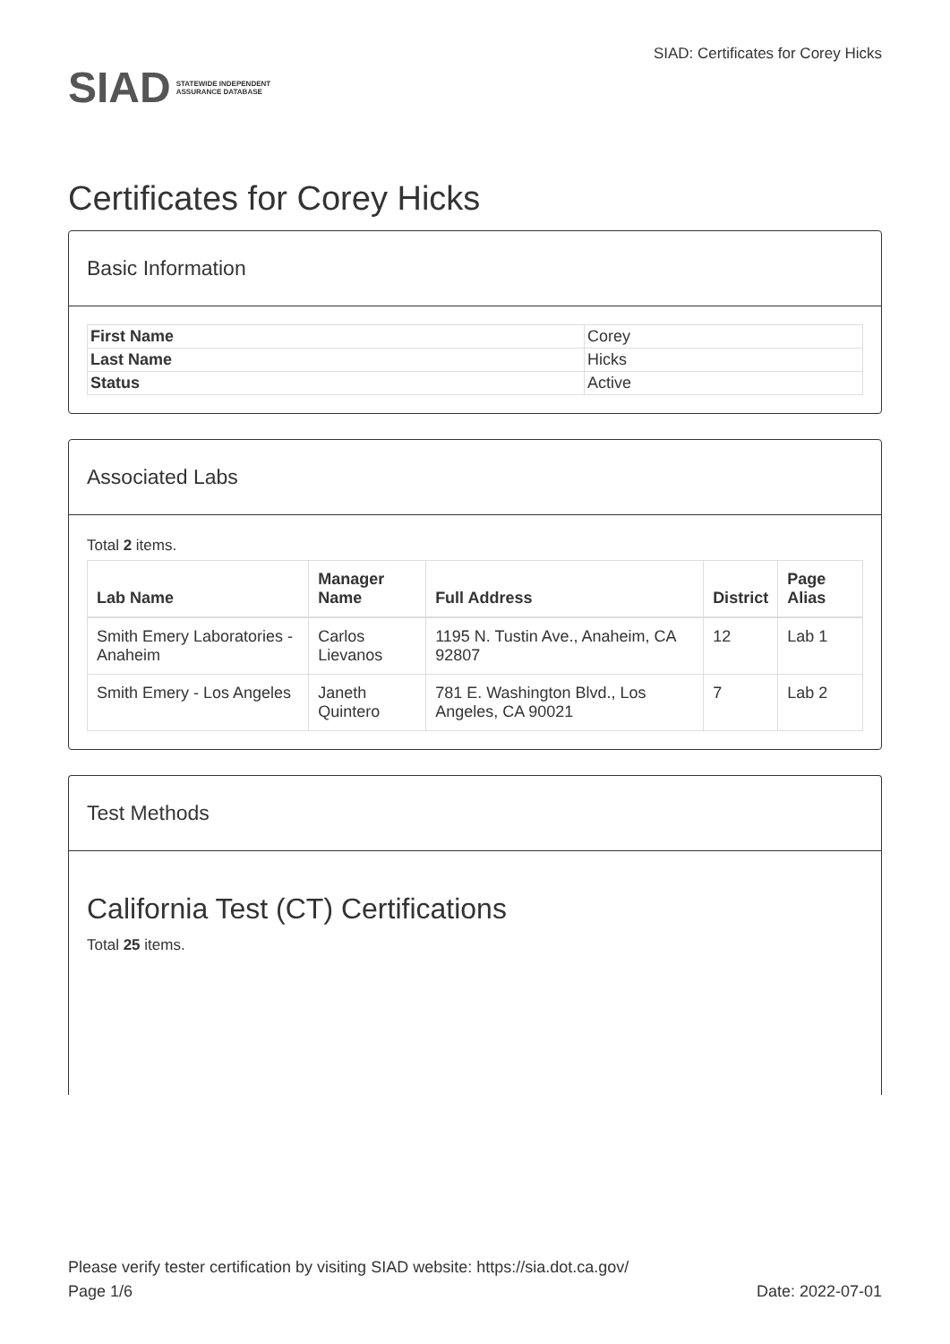SIAD
STATEWIDE INDEPENDENT
ASSURANCE DATABASE
SIAD: Certificates for Corey Hicks
Certificates for Corey Hicks
Basic Information
| First Name | Corey |
| Last Name | Hicks |
| Status | Active |
Associated Labs
Total 2 items.
| Lab Name | Manager Name | Full Address | District | Page Alias |
| --- | --- | --- | --- | --- |
| Smith Emery Laboratories - Anaheim | Carlos Lievanos | 1195 N. Tustin Ave., Anaheim, CA 92807 | 12 | Lab 1 |
| Smith Emery - Los Angeles | Janeth Quintero | 781 E. Washington Blvd., Los Angeles, CA 90021 | 7 | Lab 2 |
Test Methods
California Test (CT) Certifications
Total 25 items.
Please verify tester certification by visiting SIAD website: https://sia.dot.ca.gov/
Page 1/6 Date: 2022-07-01